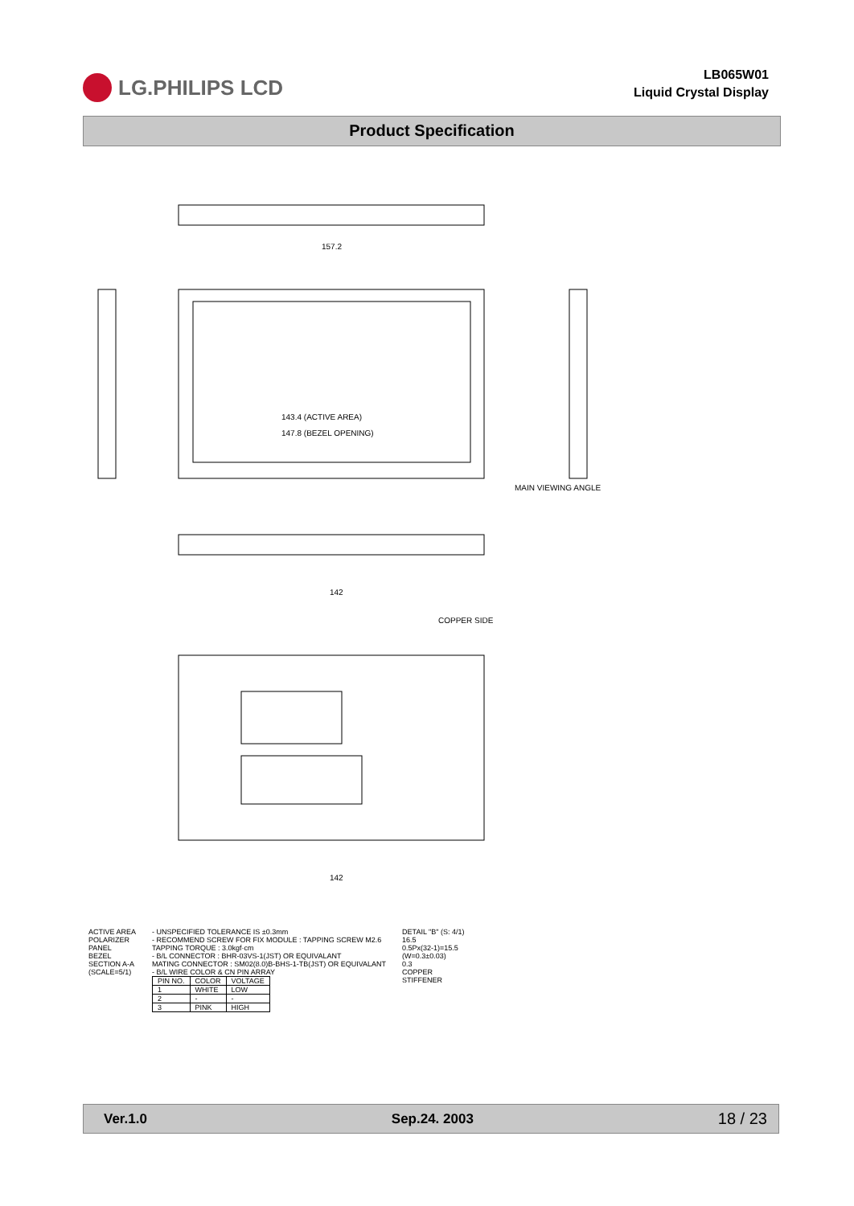LG.PHILIPS LCD
LB065W01
Liquid Crystal Display
Product Specification
157.2
143.4 (ACTIVE AREA)
147.8 (BEZEL OPENING)
142
COPPER SIDE
142
MAIN VIEWING ANGLE
ACTIVE AREA
POLARIZER
PANEL
BEZEL
SECTION A-A
(SCALE=5/1)
- UNSPECIFIED TOLERANCE IS ±0.3mm
- RECOMMEND SCREW FOR FIX MODULE : TAPPING SCREW M2.6
TAPPING TORQUE : 3.0kgf·cm
- B/L CONNECTOR : BHR-03VS-1(JST) OR EQUIVALANT
MATING CONNECTOR : SM02(8.0)B-BHS-1-TB(JST) OR EQUIVALANT
- B/L WIRE COLOR & CN PIN ARRAY
| PIN NO. | COLOR | VOLTAGE |
| --- | --- | --- |
| 1 | WHITE | LOW |
| 2 | - | - |
| 3 | PINK | HIGH |
DETAIL "B" (S: 4/1)
16.5
0.5Px(32-1)=15.5
(W=0.3±0.03)
0.3
COPPER
STIFFENER
Ver.1.0 Sep.24. 2003 18 / 23